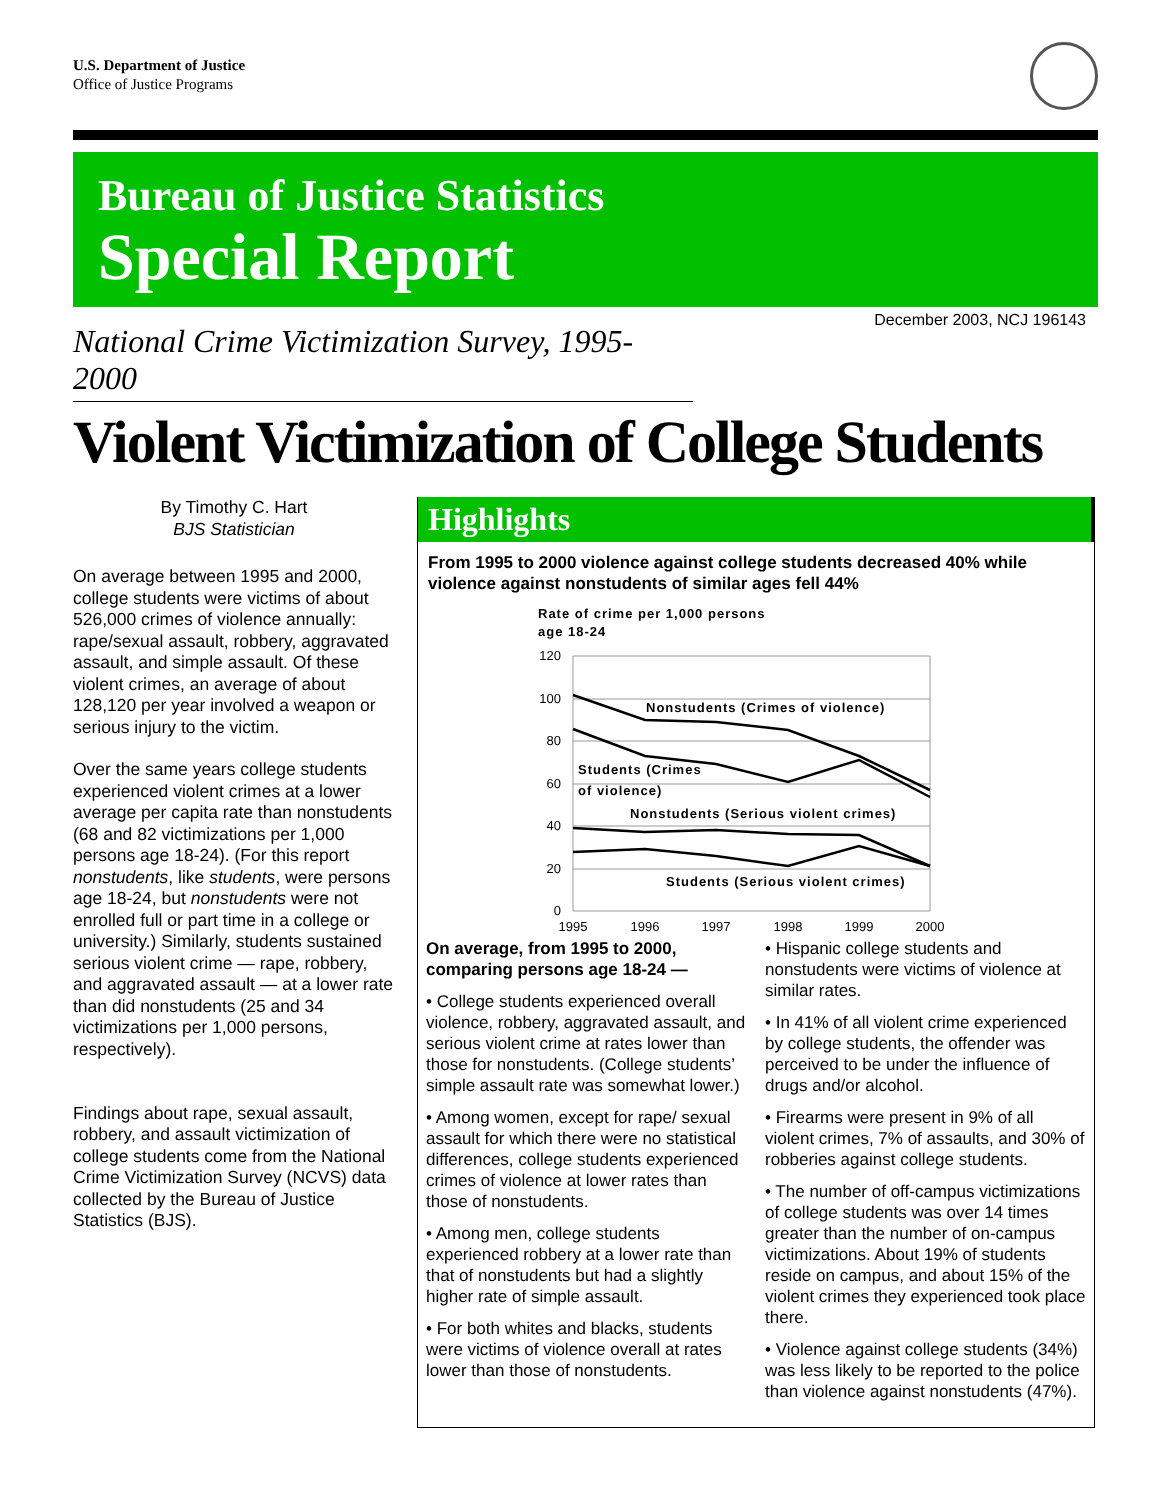U.S. Department of Justice
Office of Justice Programs
Bureau of Justice Statistics
Special Report
National Crime Victimization Survey, 1995-2000
December 2003, NCJ 196143
Violent Victimization of College Students
By Timothy C. Hart
BJS Statistician
On average between 1995 and 2000, college students were victims of about 526,000 crimes of violence annually: rape/sexual assault, robbery, aggravated assault, and simple assault. Of these violent crimes, an average of about 128,120 per year involved a weapon or serious injury to the victim.
Over the same years college students experienced violent crimes at a lower average per capita rate than nonstudents (68 and 82 victimizations per 1,000 persons age 18-24). (For this report nonstudents, like students, were persons age 18-24, but nonstudents were not enrolled full or part time in a college or university.) Similarly, students sustained serious violent crime — rape, robbery, and aggravated assault — at a lower rate than did nonstudents (25 and 34 victimizations per 1,000 persons, respectively).
Findings about rape, sexual assault, robbery, and assault victimization of college students come from the National Crime Victimization Survey (NCVS) data collected by the Bureau of Justice Statistics (BJS).
Highlights
From 1995 to 2000 violence against college students decreased 40% while violence against nonstudents of similar ages fell 44%
Rate of crime per 1,000 persons
age 18-24
120
100
80
60
40
20
0
1995
1996
1997
1998
1999
2000
Nonstudents (Crimes of violence)
Students (Crimes
of violence)
Nonstudents (Serious violent crimes)
Students (Serious violent crimes)
On average, from 1995 to 2000, comparing persons age 18-24 —
• College students experienced overall violence, robbery, aggravated assault, and serious violent crime at rates lower than those for nonstudents. (College students’ simple assault rate was somewhat lower.)
• Among women, except for rape/ sexual assault for which there were no statistical differences, college students experienced crimes of violence at lower rates than those of nonstudents.
• Among men, college students experienced robbery at a lower rate than that of nonstudents but had a slightly higher rate of simple assault.
• For both whites and blacks, students were victims of violence overall at rates lower than those of nonstudents.
• Hispanic college students and nonstudents were victims of violence at similar rates.
• In 41% of all violent crime experienced by college students, the offender was perceived to be under the influence of drugs and/or alcohol.
• Firearms were present in 9% of all violent crimes, 7% of assaults, and 30% of robberies against college students.
• The number of off-campus victimizations of college students was over 14 times greater than the number of on-campus victimizations. About 19% of students reside on campus, and about 15% of the violent crimes they experienced took place there.
• Violence against college students (34%) was less likely to be reported to the police than violence against nonstudents (47%).